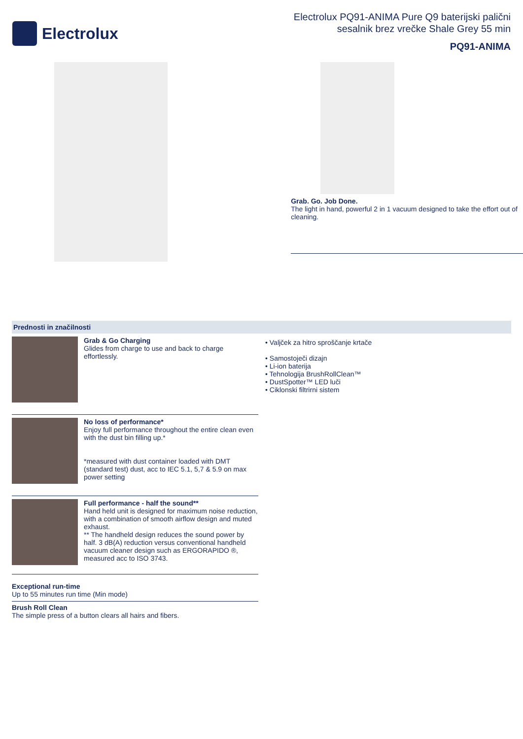Electrolux
Electrolux PQ91-ANIMA Pure Q9 baterijski palični
sesalnik brez vrečke Shale Grey 55 min
PQ91-ANIMA
Grab. Go. Job Done.
The light in hand, powerful 2 in 1 vacuum designed to take the effort out of cleaning.
Prednosti in značilnosti
Grab & Go Charging
Glides from charge to use and back to charge effortlessly.
No loss of performance*
Enjoy full performance throughout the entire clean even with the dust bin filling up.*
*measured with dust container loaded with DMT (standard test) dust, acc to IEC 5.1, 5,7 & 5.9 on max power setting
Full performance - half the sound**
Hand held unit is designed for maximum noise reduction, with a combination of smooth airflow design and muted exhaust.
** The handheld design reduces the sound power by half. 3 dB(A) reduction versus conventional handheld vacuum cleaner design such as ERGORAPIDO ®, measured acc to ISO 3743.
Exceptional run-time
Up to 55 minutes run time (Min mode)
Brush Roll Clean
The simple press of a button clears all hairs and fibers.
• Valjček za hitro sproščanje krtače
• Samostoječi dizajn
• Li-ion baterija
• Tehnologija BrushRollClean™
• DustSpotter™ LED luči
• Ciklonski filtrirni sistem